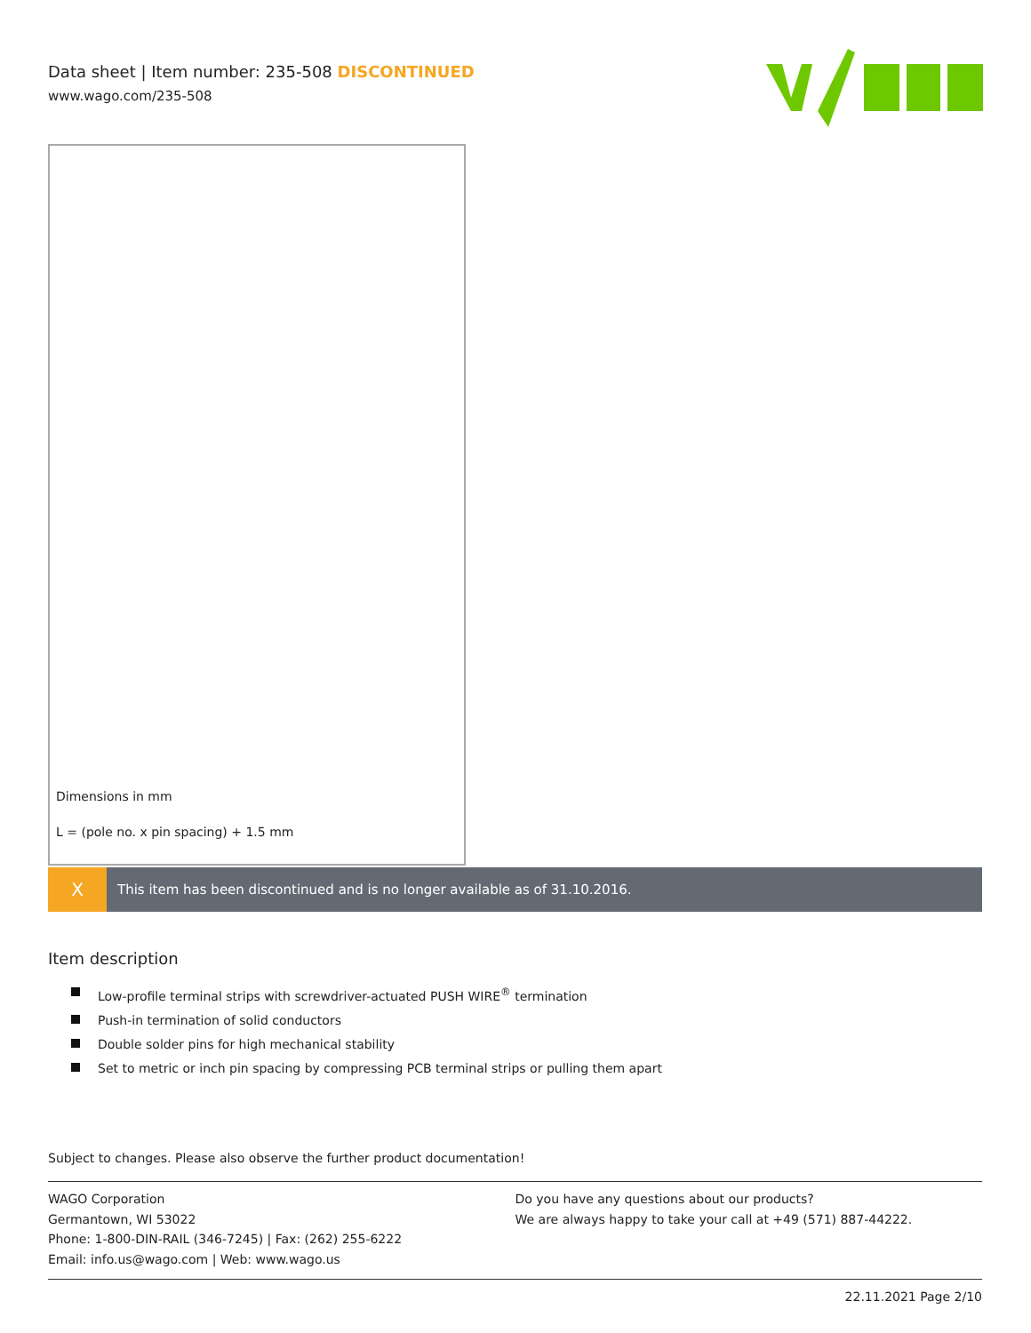Data sheet | Item number: 235-508 DISCONTINUED
www.wago.com/235-508
Dimensions in mm
L = (pole no. x pin spacing) + 1.5 mm
X This item has been discontinued and is no longer available as of 31.10.2016.
Item description
Low-profile terminal strips with screwdriver-actuated PUSH WIRE<sup>®</sup> termination
Push-in termination of solid conductors
Double solder pins for high mechanical stability
Set to metric or inch pin spacing by compressing PCB terminal strips or pulling them apart
Subject to changes. Please also observe the further product documentation!
WAGO Corporation
Germantown, WI 53022
Phone: 1-800-DIN-RAIL (346-7245) | Fax: (262) 255-6222
Email: info.us@wago.com | Web: www.wago.us
Do you have any questions about our products?
We are always happy to take your call at +49 (571) 887-44222.
22.11.2021 Page 2/10